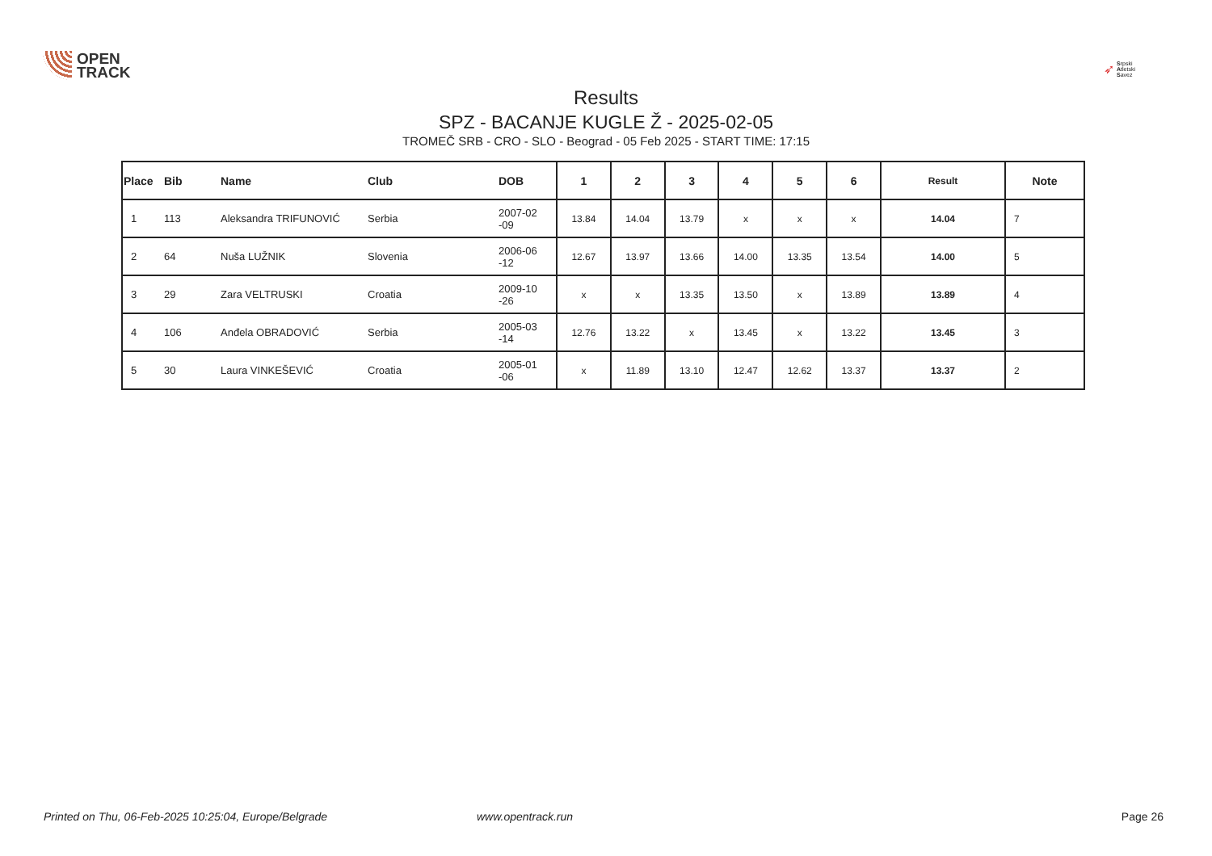OPEN
TRACK
➶
Srpski
Atletski
Savez
Results
SPZ - BACANJE KUGLE Ž - 2025-02-05
TROMEČ SRB - CRO - SLO - Beograd - 05 Feb 2025 - START TIME: 17:15
| Place | Bib | Name | Club | DOB | 1 | 2 | 3 | 4 | 5 | 6 | Result | Note |
| --- | --- | --- | --- | --- | --- | --- | --- | --- | --- | --- | --- | --- |
| 1 | 113 | Aleksandra TRIFUNOVIĆ | Serbia | 2007-02 -09 | 13.84 | 14.04 | 13.79 | x | x | x | 14.04 | 7 |
| 2 | 64 | Nuša LUŽNIK | Slovenia | 2006-06 -12 | 12.67 | 13.97 | 13.66 | 14.00 | 13.35 | 13.54 | 14.00 | 5 |
| 3 | 29 | Zara VELTRUSKI | Croatia | 2009-10 -26 | x | x | 13.35 | 13.50 | x | 13.89 | 13.89 | 4 |
| 4 | 106 | Anđela OBRADOVIĆ | Serbia | 2005-03 -14 | 12.76 | 13.22 | x | 13.45 | x | 13.22 | 13.45 | 3 |
| 5 | 30 | Laura VINKEŠEVIĆ | Croatia | 2005-01 -06 | x | 11.89 | 13.10 | 12.47 | 12.62 | 13.37 | 13.37 | 2 |
Printed on Thu, 06-Feb-2025 10:25:04, Europe/Belgrade www.opentrack.run Page 26